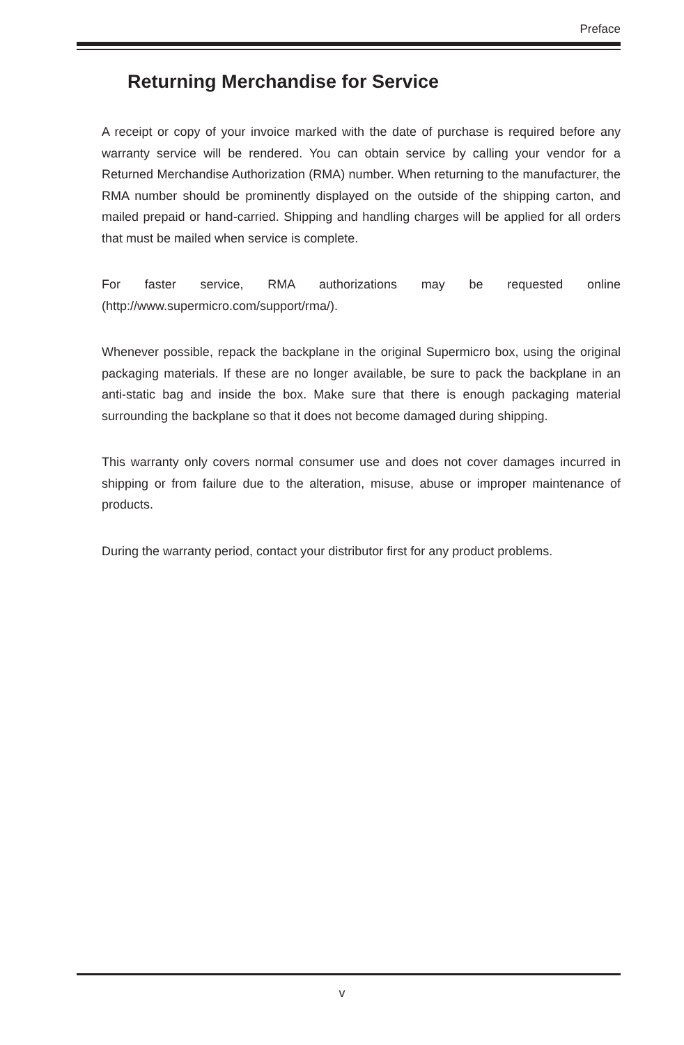Preface
Returning Merchandise for Service
A receipt or copy of your invoice marked with the date of purchase is required before any warranty service will be rendered. You can obtain service by calling your vendor for a Returned Merchandise Authorization (RMA) number. When returning to the manufacturer, the RMA number should be prominently displayed on the outside of the shipping carton, and mailed prepaid or hand-carried. Shipping and handling charges will be applied for all orders that must be mailed when service is complete.
For faster service, RMA authorizations may be requested online (http://www.supermicro.com/support/rma/).
Whenever possible, repack the backplane in the original Supermicro box, using the original packaging materials. If these are no longer available, be sure to pack the backplane in an anti-static bag and inside the box. Make sure that there is enough packaging material surrounding the backplane so that it does not become damaged during shipping.
This warranty only covers normal consumer use and does not cover damages incurred in shipping or from failure due to the alteration, misuse, abuse or improper maintenance of products.
During the warranty period, contact your distributor first for any product problems.
v